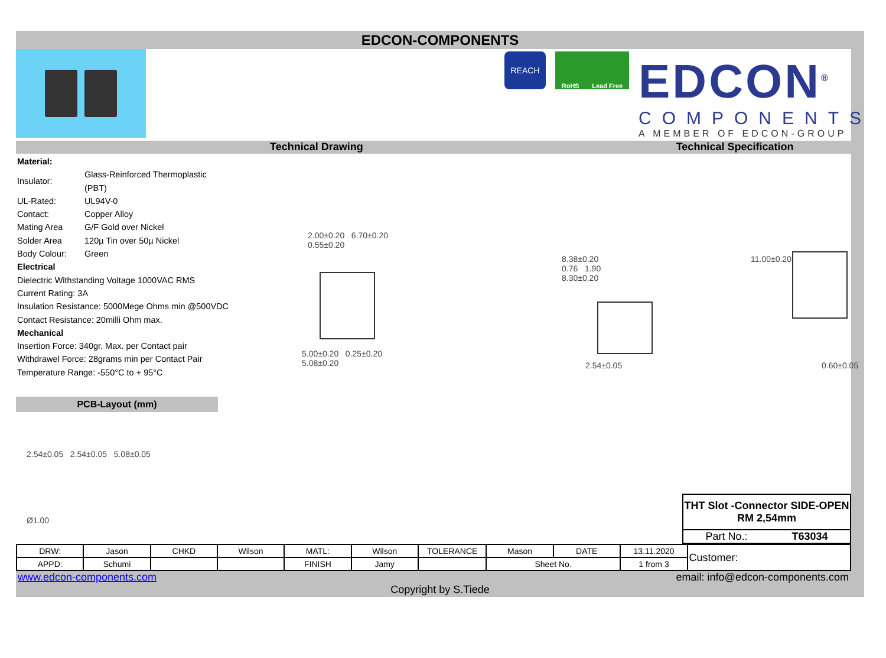EDCON-COMPONENTS
REACH
RoHS Lead Free
EDCON<sup>®</sup>
COMPONENTS
A MEMBER OF EDCON-GROUP
Technical Drawing Technical Specification
Material:
| Insulator: | Glass-Reinforced Thermoplastic (PBT) |
| UL-Rated: | UL94V-0 |
| Contact: | Copper Alloy |
| Mating Area | G/F Gold over Nickel |
| Solder Area | 120µ Tin over 50µ Nickel |
| Body Colour: | Green |
Electrical
Dielectric Withstanding Voltage 1000VAC RMS
Current Rating: 3A
Insulation Resistance: 5000Mege Ohms min @500VDC
Contact Resistance: 20milli Ohm max.
Mechanical
Insertion Force: 340gr. Max. per Contact pair
Withdrawel Force: 28grams min per Contact Pair
Temperature Range: -550°C to + 95°C
PCB-Layout (mm)
2.54±0.05 2.54±0.05 5.08±0.05
Ø1.00
2.00±0.20 6.70±0.20
0.55±0.20
5.00±0.20 0.25±0.20
5.08±0.20
8.38±0.20
0.76 1.90
8.30±0.20
2.54±0.05
11.00±0.20
0.60±0.05
THT Slot -Connector SIDE-OPEN
RM 2,54mm
Part No.: T63034
| DRW: | Jason | CHKD | Wilson | MATL: | Wilson | TOLERANCE | Mason | DATE | 13.11.2020 | Customer: |
| APPD: | Schumi | | | FINISH | Jamy | | Sheet No. | | 1 from 3 | |
www.edcon-components.com email: info@edcon-components.com
Copyright by S.Tiede